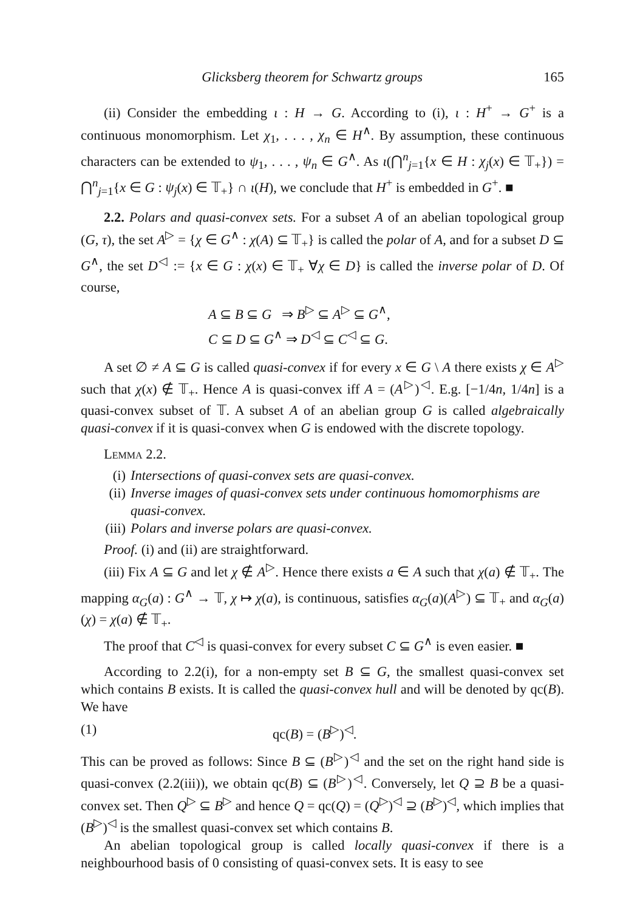Glicksberg theorem for Schwartz groups 165
(ii) Consider the embedding ι : H → G. According to (i), ι : H<sup>+</sup> → G<sup>+</sup> is a continuous monomorphism. Let χ<sub>1</sub>, . . . , χ<sub>n</sub> ∈ H<sup>∧</sup>. By assumption, these continuous characters can be extended to ψ<sub>1</sub>, . . . , ψ<sub>n</sub> ∈ G<sup>∧</sup>. As ι(⋂<sup>n</sup><sub>j=1</sub>{x ∈ H : χ<sub>j</sub>(x) ∈ 𝕋<sub>+</sub>}) = ⋂<sup>n</sup><sub>j=1</sub>{x ∈ G : ψ<sub>j</sub>(x) ∈ 𝕋<sub>+</sub>} ∩ ι(H), we conclude that H<sup>+</sup> is embedded in G<sup>+</sup>. ■
2.2. Polars and quasi-convex sets. For a subset A of an abelian topological group (G, τ), the set A<sup>▷</sup> = {χ ∈ G<sup>∧</sup> : χ(A) ⊆ 𝕋<sub>+</sub>} is called the polar of A, and for a subset D ⊆ G<sup>∧</sup>, the set D<sup>◁</sup> := {x ∈ G : χ(x) ∈ 𝕋<sub>+</sub> ∀χ ∈ D} is called the inverse polar of D. Of course,
A ⊆ B ⊆ G ⇒ B<sup>▷</sup> ⊆ A<sup>▷</sup> ⊆ G<sup>∧</sup>,
C ⊆ D ⊆ G<sup>∧</sup> ⇒ D<sup>◁</sup> ⊆ C<sup>◁</sup> ⊆ G.
A set ∅ ≠ A ⊆ G is called quasi-convex if for every x ∈ G \ A there exists χ ∈ A<sup>▷</sup> such that χ(x) ∉ 𝕋<sub>+</sub>. Hence A is quasi-convex iff A = (A<sup>▷</sup>)<sup>◁</sup>. E.g. [−1/4n, 1/4n] is a quasi-convex subset of 𝕋. A subset A of an abelian group G is called algebraically quasi-convex if it is quasi-convex when G is endowed with the discrete topology.
Lemma 2.2.
(i) Intersections of quasi-convex sets are quasi-convex.
(ii) Inverse images of quasi-convex sets under continuous homomorphisms are quasi-convex.
(iii) Polars and inverse polars are quasi-convex.
Proof. (i) and (ii) are straightforward.
(iii) Fix A ⊆ G and let χ ∉ A<sup>▷</sup>. Hence there exists a ∈ A such that χ(a) ∉ 𝕋<sub>+</sub>. The mapping α<sub>G</sub>(a) : G<sup>∧</sup> → 𝕋, χ ↦ χ(a), is continuous, satisfies α<sub>G</sub>(a)(A<sup>▷</sup>) ⊆ 𝕋<sub>+</sub> and α<sub>G</sub>(a)(χ) = χ(a) ∉ 𝕋<sub>+</sub>.
The proof that C<sup>◁</sup> is quasi-convex for every subset C ⊆ G<sup>∧</sup> is even easier. ■
According to 2.2(i), for a non-empty set B ⊆ G, the smallest quasi-convex set which contains B exists. It is called the quasi-convex hull and will be denoted by qc(B). We have
(1) qc(B) = (B<sup>▷</sup>)<sup>◁</sup>.
This can be proved as follows: Since B ⊆ (B<sup>▷</sup>)<sup>◁</sup> and the set on the right hand side is quasi-convex (2.2(iii)), we obtain qc(B) ⊆ (B<sup>▷</sup>)<sup>◁</sup>. Conversely, let Q ⊇ B be a quasi-convex set. Then Q<sup>▷</sup> ⊆ B<sup>▷</sup> and hence Q = qc(Q) = (Q<sup>▷</sup>)<sup>◁</sup> ⊇ (B<sup>▷</sup>)<sup>◁</sup>, which implies that (B<sup>▷</sup>)<sup>◁</sup> is the smallest quasi-convex set which contains B.
An abelian topological group is called locally quasi-convex if there is a neighbourhood basis of 0 consisting of quasi-convex sets. It is easy to see